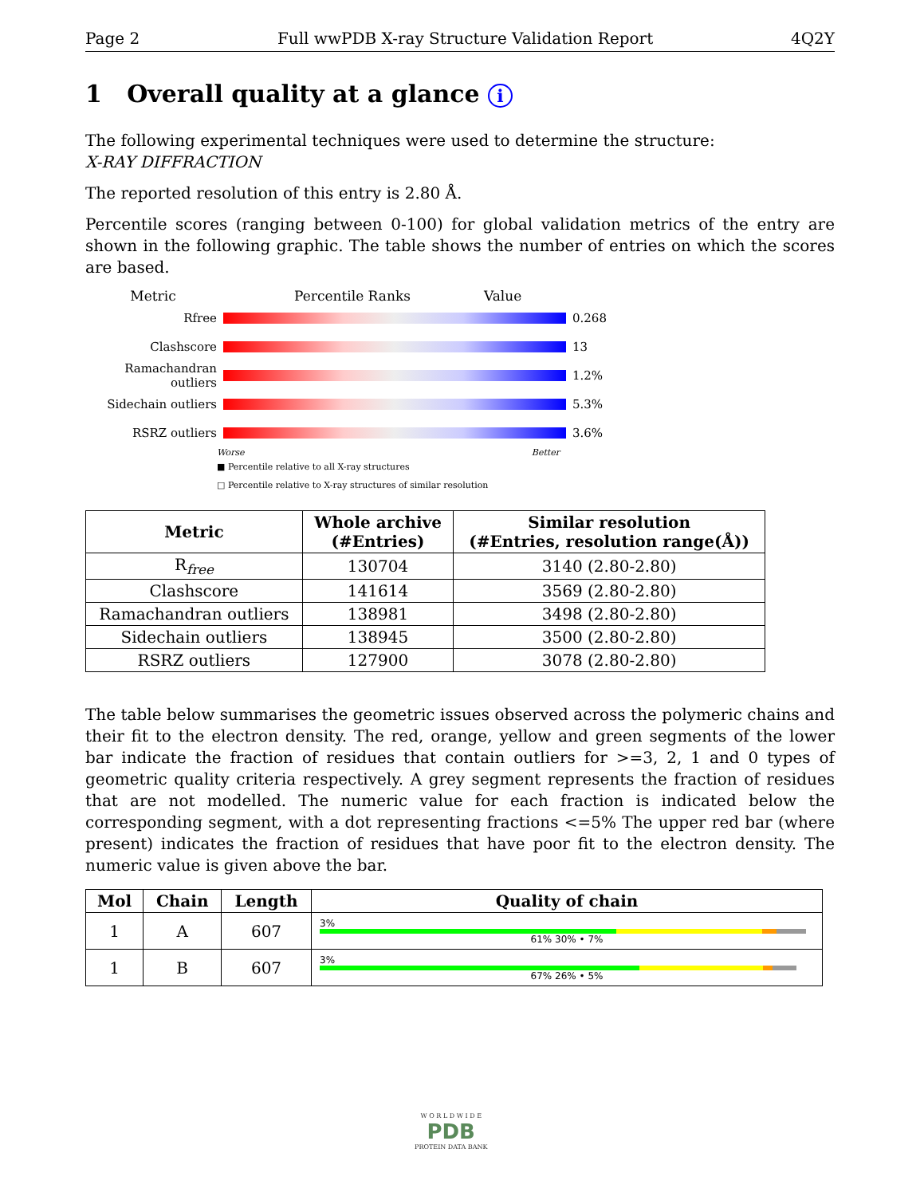Page 2 Full wwPDB X-ray Structure Validation Report 4Q2Y
1 Overall quality at a glance i
The following experimental techniques were used to determine the structure:
X-RAY DIFFRACTION
The reported resolution of this entry is 2.80 Å.
Percentile scores (ranging between 0-100) for global validation metrics of the entry are shown in the following graphic. The table shows the number of entries on which the scores are based.
Metric Percentile Ranks Value
Rfree 0.268
Clashscore 13
Ramachandran outliers
1.2%
Sidechain outliers 5.3%
RSRZ outliers 3.6%
Worse Better
■ Percentile relative to all X-ray structures
□ Percentile relative to X-ray structures of similar resolution
| Metric | Whole archive (#Entries) | Similar resolution (#Entries, resolution range(Å)) |
| --- | --- | --- |
| R<sub>free</sub> | 130704 | 3140 (2.80-2.80) |
| Clashscore | 141614 | 3569 (2.80-2.80) |
| Ramachandran outliers | 138981 | 3498 (2.80-2.80) |
| Sidechain outliers | 138945 | 3500 (2.80-2.80) |
| RSRZ outliers | 127900 | 3078 (2.80-2.80) |
The table below summarises the geometric issues observed across the polymeric chains and their fit to the electron density. The red, orange, yellow and green segments of the lower bar indicate the fraction of residues that contain outliers for >=3, 2, 1 and 0 types of geometric quality criteria respectively. A grey segment represents the fraction of residues that are not modelled. The numeric value for each fraction is indicated below the corresponding segment, with a dot representing fractions <=5% The upper red bar (where present) indicates the fraction of residues that have poor fit to the electron density. The numeric value is given above the bar.
| Mol | Chain | Length | Quality of chain |
| --- | --- | --- | --- |
| 1 | A | 607 | 3% 61% 30% • 7% |
| 1 | B | 607 | 3% 67% 26% • 5% |
W O R L D W I D E
PDB
PROTEIN DATA BANK